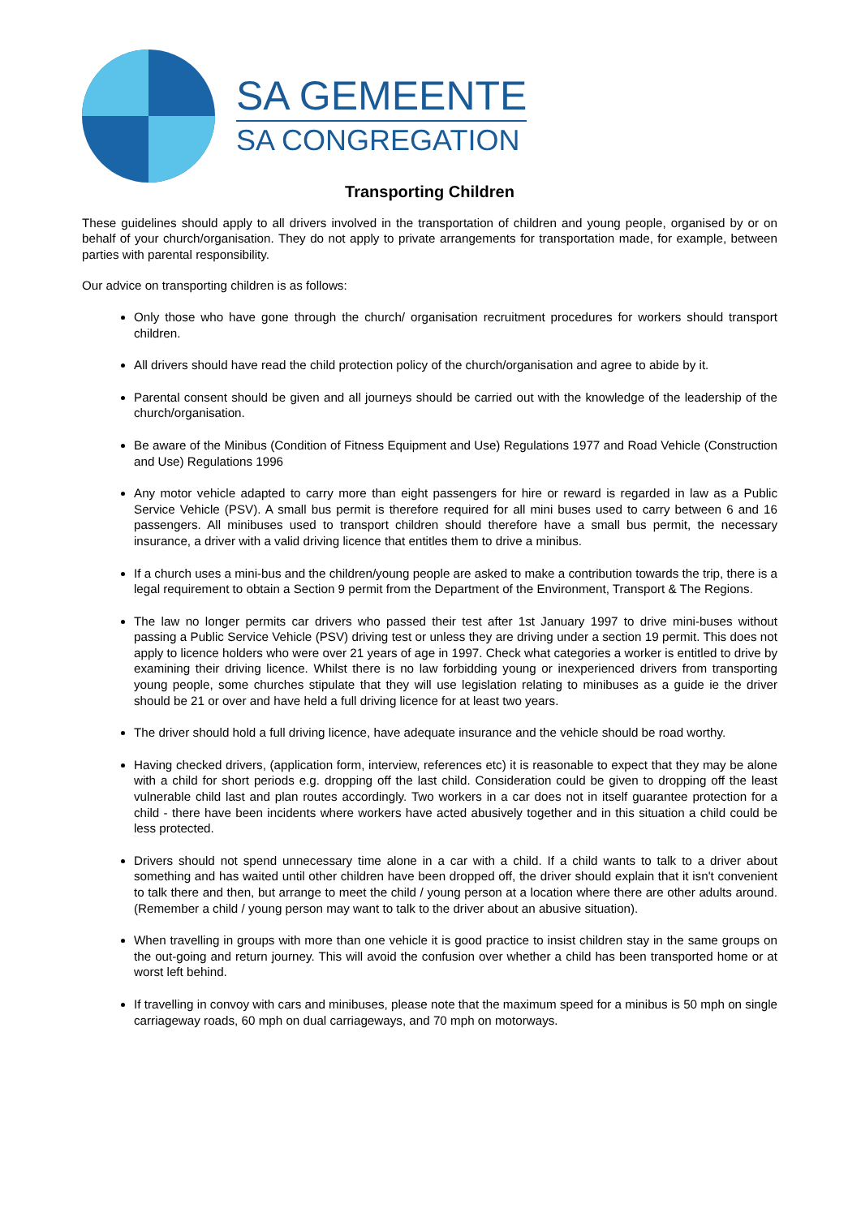SA GEMEENTE
SA CONGREGATION
Transporting Children
These guidelines should apply to all drivers involved in the transportation of children and young people, organised by or on behalf of your church/organisation. They do not apply to private arrangements for transportation made, for example, between parties with parental responsibility.
Our advice on transporting children is as follows:
Only those who have gone through the church/ organisation recruitment procedures for workers should transport children.
All drivers should have read the child protection policy of the church/organisation and agree to abide by it.
Parental consent should be given and all journeys should be carried out with the knowledge of the leadership of the church/organisation.
Be aware of the Minibus (Condition of Fitness Equipment and Use) Regulations 1977 and Road Vehicle (Construction and Use) Regulations 1996
Any motor vehicle adapted to carry more than eight passengers for hire or reward is regarded in law as a Public Service Vehicle (PSV). A small bus permit is therefore required for all mini buses used to carry between 6 and 16 passengers. All minibuses used to transport children should therefore have a small bus permit, the necessary insurance, a driver with a valid driving licence that entitles them to drive a minibus.
If a church uses a mini-bus and the children/young people are asked to make a contribution towards the trip, there is a legal requirement to obtain a Section 9 permit from the Department of the Environment, Transport & The Regions.
The law no longer permits car drivers who passed their test after 1st January 1997 to drive mini-buses without passing a Public Service Vehicle (PSV) driving test or unless they are driving under a section 19 permit. This does not apply to licence holders who were over 21 years of age in 1997. Check what categories a worker is entitled to drive by examining their driving licence. Whilst there is no law forbidding young or inexperienced drivers from transporting young people, some churches stipulate that they will use legislation relating to minibuses as a guide ie the driver should be 21 or over and have held a full driving licence for at least two years.
The driver should hold a full driving licence, have adequate insurance and the vehicle should be road worthy.
Having checked drivers, (application form, interview, references etc) it is reasonable to expect that they may be alone with a child for short periods e.g. dropping off the last child. Consideration could be given to dropping off the least vulnerable child last and plan routes accordingly. Two workers in a car does not in itself guarantee protection for a child - there have been incidents where workers have acted abusively together and in this situation a child could be less protected.
Drivers should not spend unnecessary time alone in a car with a child. If a child wants to talk to a driver about something and has waited until other children have been dropped off, the driver should explain that it isn't convenient to talk there and then, but arrange to meet the child / young person at a location where there are other adults around. (Remember a child / young person may want to talk to the driver about an abusive situation).
When travelling in groups with more than one vehicle it is good practice to insist children stay in the same groups on the out-going and return journey. This will avoid the confusion over whether a child has been transported home or at worst left behind.
If travelling in convoy with cars and minibuses, please note that the maximum speed for a minibus is 50 mph on single carriageway roads, 60 mph on dual carriageways, and 70 mph on motorways.